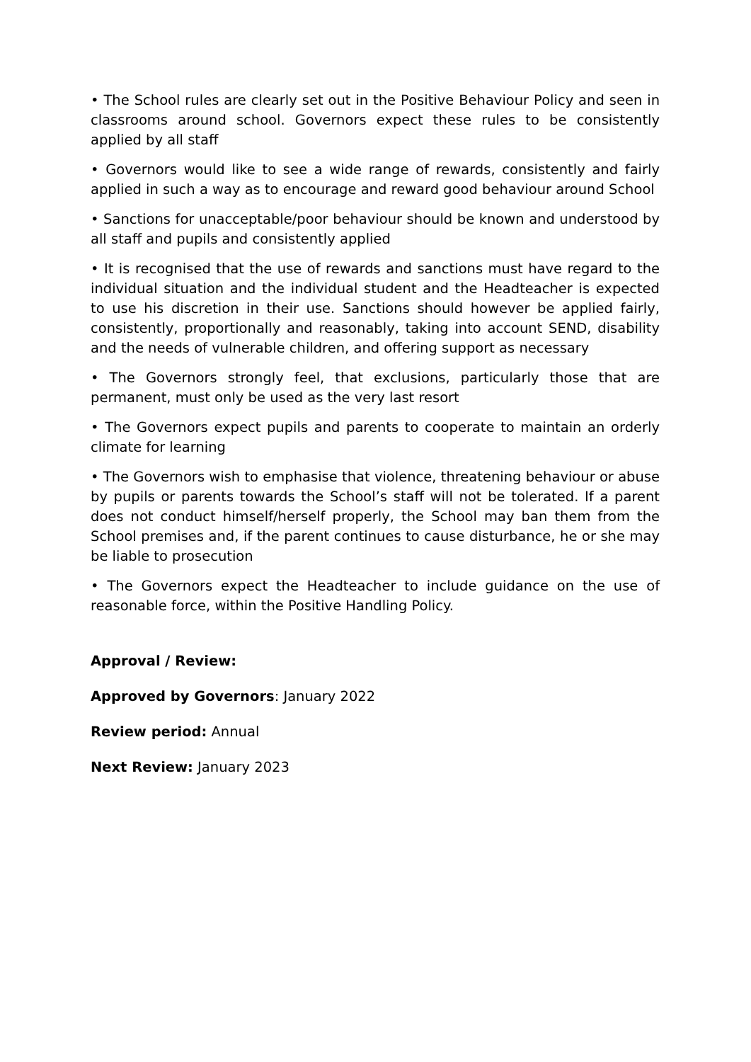• The School rules are clearly set out in the Positive Behaviour Policy and seen in classrooms around school. Governors expect these rules to be consistently applied by all staff
• Governors would like to see a wide range of rewards, consistently and fairly applied in such a way as to encourage and reward good behaviour around School
• Sanctions for unacceptable/poor behaviour should be known and understood by all staff and pupils and consistently applied
• It is recognised that the use of rewards and sanctions must have regard to the individual situation and the individual student and the Headteacher is expected to use his discretion in their use. Sanctions should however be applied fairly, consistently, proportionally and reasonably, taking into account SEND, disability and the needs of vulnerable children, and offering support as necessary
• The Governors strongly feel, that exclusions, particularly those that are permanent, must only be used as the very last resort
• The Governors expect pupils and parents to cooperate to maintain an orderly climate for learning
• The Governors wish to emphasise that violence, threatening behaviour or abuse by pupils or parents towards the School’s staff will not be tolerated. If a parent does not conduct himself/herself properly, the School may ban them from the School premises and, if the parent continues to cause disturbance, he or she may be liable to prosecution
• The Governors expect the Headteacher to include guidance on the use of reasonable force, within the Positive Handling Policy.
Approval / Review:
Approved by Governors: January 2022
Review period: Annual
Next Review: January 2023